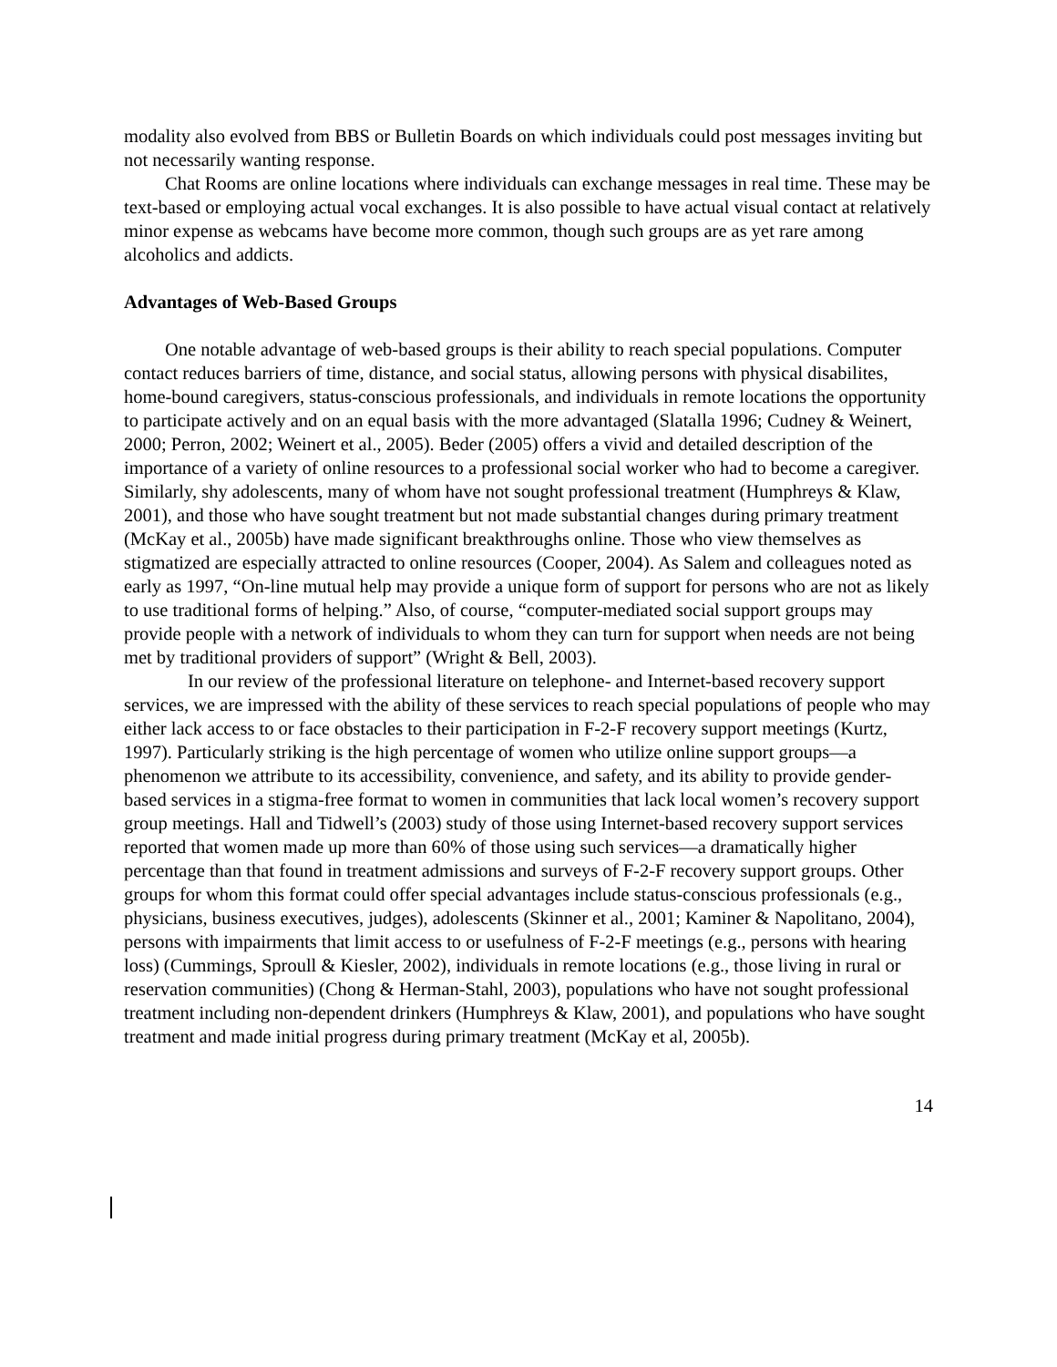modality also evolved from BBS or Bulletin Boards on which individuals could post messages inviting but not necessarily wanting response.
Chat Rooms are online locations where individuals can exchange messages in real time. These may be text-based or employing actual vocal exchanges. It is also possible to have actual visual contact at relatively minor expense as webcams have become more common, though such groups are as yet rare among alcoholics and addicts.
Advantages of Web-Based Groups
One notable advantage of web-based groups is their ability to reach special populations. Computer contact reduces barriers of time, distance, and social status, allowing persons with physical disabilites, home-bound caregivers, status-conscious professionals, and individuals in remote locations the opportunity to participate actively and on an equal basis with the more advantaged (Slatalla 1996; Cudney & Weinert, 2000; Perron, 2002; Weinert et al., 2005). Beder (2005) offers a vivid and detailed description of the importance of a variety of online resources to a professional social worker who had to become a caregiver. Similarly, shy adolescents, many of whom have not sought professional treatment (Humphreys & Klaw, 2001), and those who have sought treatment but not made substantial changes during primary treatment (McKay et al., 2005b) have made significant breakthroughs online. Those who view themselves as stigmatized are especially attracted to online resources (Cooper, 2004). As Salem and colleagues noted as early as 1997, “On-line mutual help may provide a unique form of support for persons who are not as likely to use traditional forms of helping.” Also, of course, “computer-mediated social support groups may provide people with a network of individuals to whom they can turn for support when needs are not being met by traditional providers of support” (Wright & Bell, 2003).
In our review of the professional literature on telephone- and Internet-based recovery support services, we are impressed with the ability of these services to reach special populations of people who may either lack access to or face obstacles to their participation in F-2-F recovery support meetings (Kurtz, 1997). Particularly striking is the high percentage of women who utilize online support groups—a phenomenon we attribute to its accessibility, convenience, and safety, and its ability to provide gender-based services in a stigma-free format to women in communities that lack local women’s recovery support group meetings. Hall and Tidwell’s (2003) study of those using Internet-based recovery support services reported that women made up more than 60% of those using such services—a dramatically higher percentage than that found in treatment admissions and surveys of F-2-F recovery support groups. Other groups for whom this format could offer special advantages include status-conscious professionals (e.g., physicians, business executives, judges), adolescents (Skinner et al., 2001; Kaminer & Napolitano, 2004), persons with impairments that limit access to or usefulness of F-2-F meetings (e.g., persons with hearing loss) (Cummings, Sproull & Kiesler, 2002), individuals in remote locations (e.g., those living in rural or reservation communities) (Chong & Herman-Stahl, 2003), populations who have not sought professional treatment including non-dependent drinkers (Humphreys & Klaw, 2001), and populations who have sought treatment and made initial progress during primary treatment (McKay et al, 2005b).
14